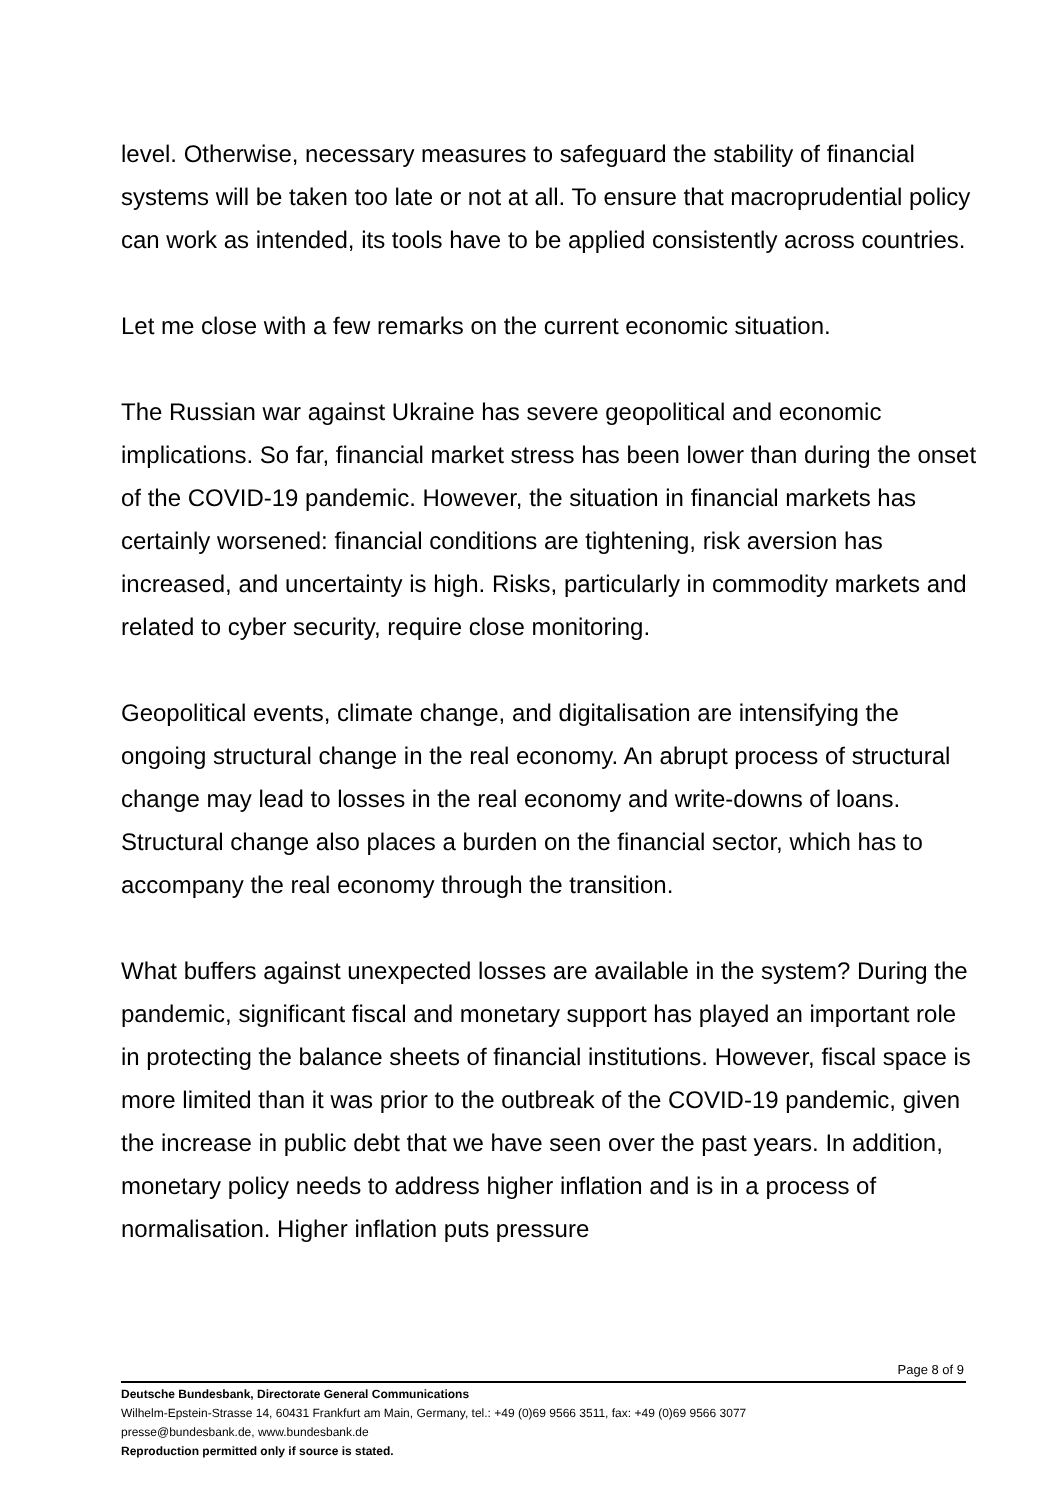level. Otherwise, necessary measures to safeguard the stability of financial systems will be taken too late or not at all. To ensure that macroprudential policy can work as intended, its tools have to be applied consistently across countries.
Let me close with a few remarks on the current economic situation.
The Russian war against Ukraine has severe geopolitical and economic implications. So far, financial market stress has been lower than during the onset of the COVID-19 pandemic. However, the situation in financial markets has certainly worsened: financial conditions are tightening, risk aversion has increased, and uncertainty is high. Risks, particularly in commodity markets and related to cyber security, require close monitoring.
Geopolitical events, climate change, and digitalisation are intensifying the ongoing structural change in the real economy. An abrupt process of structural change may lead to losses in the real economy and write-downs of loans. Structural change also places a burden on the financial sector, which has to accompany the real economy through the transition.
What buffers against unexpected losses are available in the system? During the pandemic, significant fiscal and monetary support has played an important role in protecting the balance sheets of financial institutions. However, fiscal space is more limited than it was prior to the outbreak of the COVID-19 pandemic, given the increase in public debt that we have seen over the past years. In addition, monetary policy needs to address higher inflation and is in a process of normalisation. Higher inflation puts pressure
Page 8 of 9
Deutsche Bundesbank, Directorate General Communications
Wilhelm-Epstein-Strasse 14, 60431 Frankfurt am Main, Germany, tel.: +49 (0)69 9566 3511, fax: +49 (0)69 9566 3077
presse@bundesbank.de, www.bundesbank.de
Reproduction permitted only if source is stated.